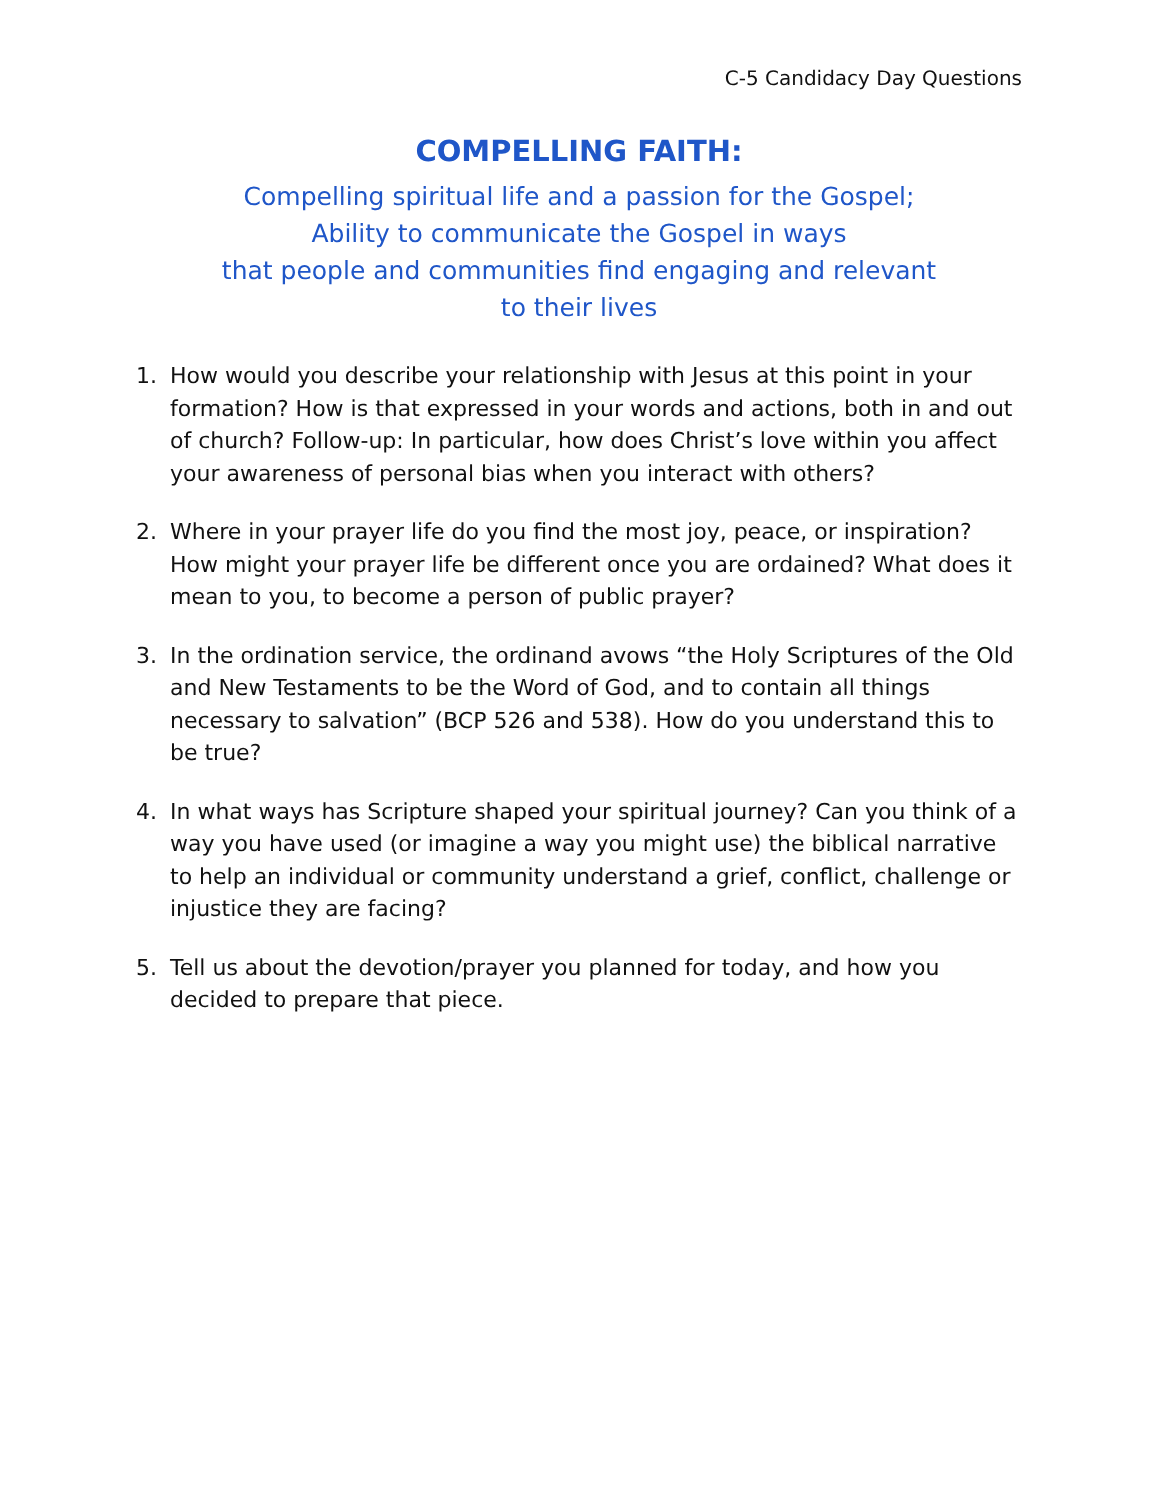C-5 Candidacy Day Questions
COMPELLING FAITH:
Compelling spiritual life and a passion for the Gospel;
Ability to communicate the Gospel in ways
that people and communities find engaging and relevant
to their lives
1. How would you describe your relationship with Jesus at this point in your formation? How is that expressed in your words and actions, both in and out of church? Follow-up: In particular, how does Christ’s love within you affect your awareness of personal bias when you interact with others?
2. Where in your prayer life do you find the most joy, peace, or inspiration? How might your prayer life be different once you are ordained? What does it mean to you, to become a person of public prayer?
3. In the ordination service, the ordinand avows “the Holy Scriptures of the Old and New Testaments to be the Word of God, and to contain all things necessary to salvation” (BCP 526 and 538). How do you understand this to be true?
4. In what ways has Scripture shaped your spiritual journey? Can you think of a way you have used (or imagine a way you might use) the biblical narrative to help an individual or community understand a grief, conflict, challenge or injustice they are facing?
5. Tell us about the devotion/prayer you planned for today, and how you decided to prepare that piece.